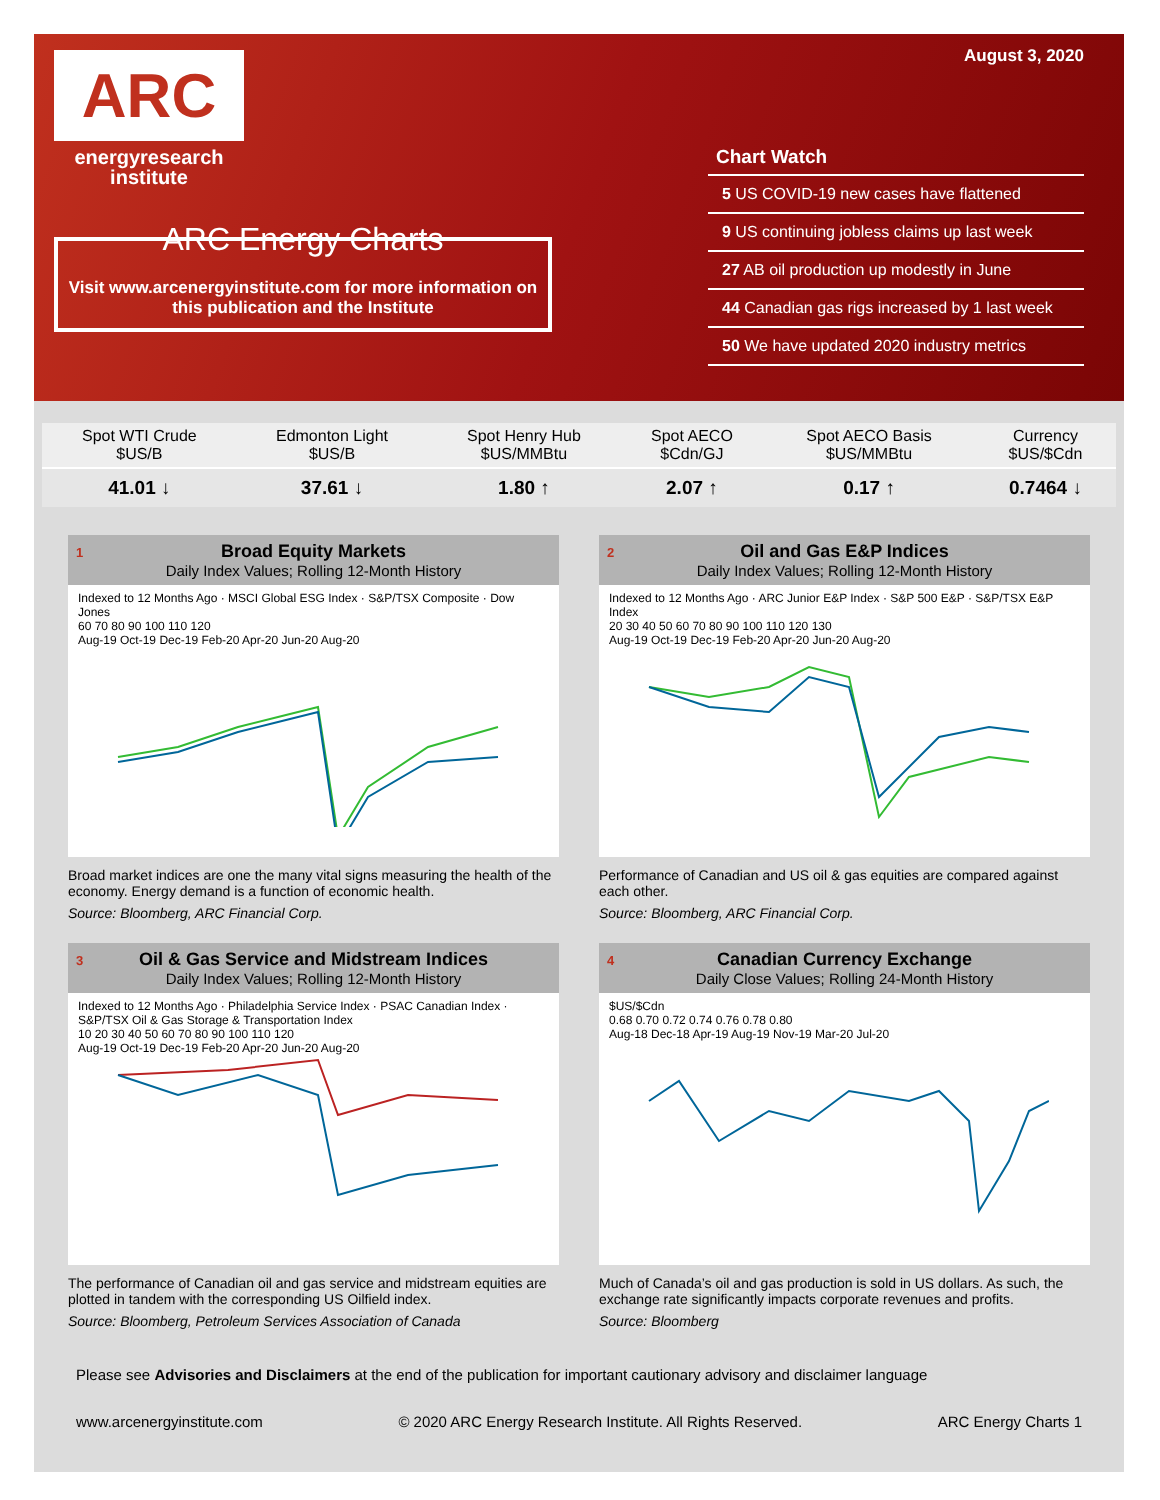ARC
energyresearch
institute
ARC Energy Charts
Visit www.arcenergyinstitute.com for more information on this publication and the Institute
August 3, 2020
Chart Watch
5 US COVID-19 new cases have flattened
9 US continuing jobless claims up last week
27 AB oil production up modestly in June
44 Canadian gas rigs increased by 1 last week
50 We have updated 2020 industry metrics
| Spot WTI Crude $US/B | Edmonton Light $US/B | Spot Henry Hub $US/MMBtu | Spot AECO $Cdn/GJ | Spot AECO Basis $US/MMBtu | Currency $US/$Cdn |
| --- | --- | --- | --- | --- | --- |
| 41.01 ↓ | 37.61 ↓ | 1.80 ↑ | 2.07 ↑ | 0.17 ↑ | 0.7464 ↓ |
1 Broad Equity Markets
Daily Index Values; Rolling 12-Month History
Indexed to 12 Months Ago · MSCI Global ESG Index · S&P/TSX Composite · Dow Jones
60 70 80 90 100 110 120
Aug-19 Oct-19 Dec-19 Feb-20 Apr-20 Jun-20 Aug-20
Broad market indices are one the many vital signs measuring the health of the economy. Energy demand is a function of economic health.
Source: Bloomberg, ARC Financial Corp.
2 Oil and Gas E&P Indices
Daily Index Values; Rolling 12-Month History
Indexed to 12 Months Ago · ARC Junior E&P Index · S&P 500 E&P · S&P/TSX E&P Index
20 30 40 50 60 70 80 90 100 110 120 130
Aug-19 Oct-19 Dec-19 Feb-20 Apr-20 Jun-20 Aug-20
Performance of Canadian and US oil & gas equities are compared against each other.
Source: Bloomberg, ARC Financial Corp.
3 Oil & Gas Service and Midstream Indices
Daily Index Values; Rolling 12-Month History
Indexed to 12 Months Ago · Philadelphia Service Index · PSAC Canadian Index · S&P/TSX Oil & Gas Storage & Transportation Index
10 20 30 40 50 60 70 80 90 100 110 120
Aug-19 Oct-19 Dec-19 Feb-20 Apr-20 Jun-20 Aug-20
The performance of Canadian oil and gas service and midstream equities are plotted in tandem with the corresponding US Oilfield index.
Source: Bloomberg, Petroleum Services Association of Canada
4 Canadian Currency Exchange
Daily Close Values; Rolling 24-Month History
$US/$Cdn
0.68 0.70 0.72 0.74 0.76 0.78 0.80
Aug-18 Dec-18 Apr-19 Aug-19 Nov-19 Mar-20 Jul-20
Much of Canada’s oil and gas production is sold in US dollars. As such, the exchange rate significantly impacts corporate revenues and profits.
Source: Bloomberg
Please see Advisories and Disclaimers at the end of the publication for important cautionary advisory and disclaimer language
www.arcenergyinstitute.com © 2020 ARC Energy Research Institute. All Rights Reserved. ARC Energy Charts 1